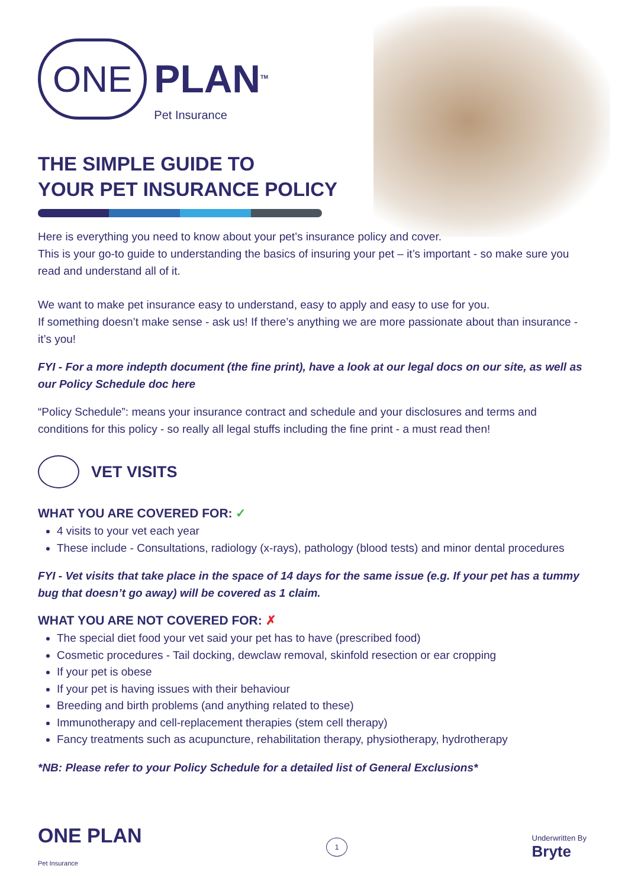ONE PLAN<sup>TM</sup>
Pet Insurance
THE SIMPLE GUIDE TO
YOUR PET INSURANCE POLICY
Here is everything you need to know about your pet’s insurance policy and cover.
This is your go-to guide to understanding the basics of insuring your pet – it’s important - so make sure you read and understand all of it.
We want to make pet insurance easy to understand, easy to apply and easy to use for you.
If something doesn’t make sense - ask us! If there’s anything we are more passionate about than insurance - it’s you!
FYI - For a more indepth document (the fine print), have a look at our legal docs on our site, as well as our Policy Schedule doc here
“Policy Schedule”: means your insurance contract and schedule and your disclosures and terms and conditions for this policy - so really all legal stuffs including the fine print - a must read then!
VET VISITS
WHAT YOU ARE COVERED FOR: ✓
4 visits to your vet each year
These include - Consultations, radiology (x-rays), pathology (blood tests) and minor dental procedures
FYI - Vet visits that take place in the space of 14 days for the same issue (e.g. If your pet has a tummy bug that doesn’t go away) will be covered as 1 claim.
WHAT YOU ARE NOT COVERED FOR: ✗
The special diet food your vet said your pet has to have (prescribed food)
Cosmetic procedures - Tail docking, dewclaw removal, skinfold resection or ear cropping
If your pet is obese
If your pet is having issues with their behaviour
Breeding and birth problems (and anything related to these)
Immunotherapy and cell-replacement therapies (stem cell therapy)
Fancy treatments such as acupuncture, rehabilitation therapy, physiotherapy, hydrotherapy
*NB: Please refer to your Policy Schedule for a detailed list of General Exclusions*
ONE PLAN
Pet Insurance
1
Underwritten By
Bryte